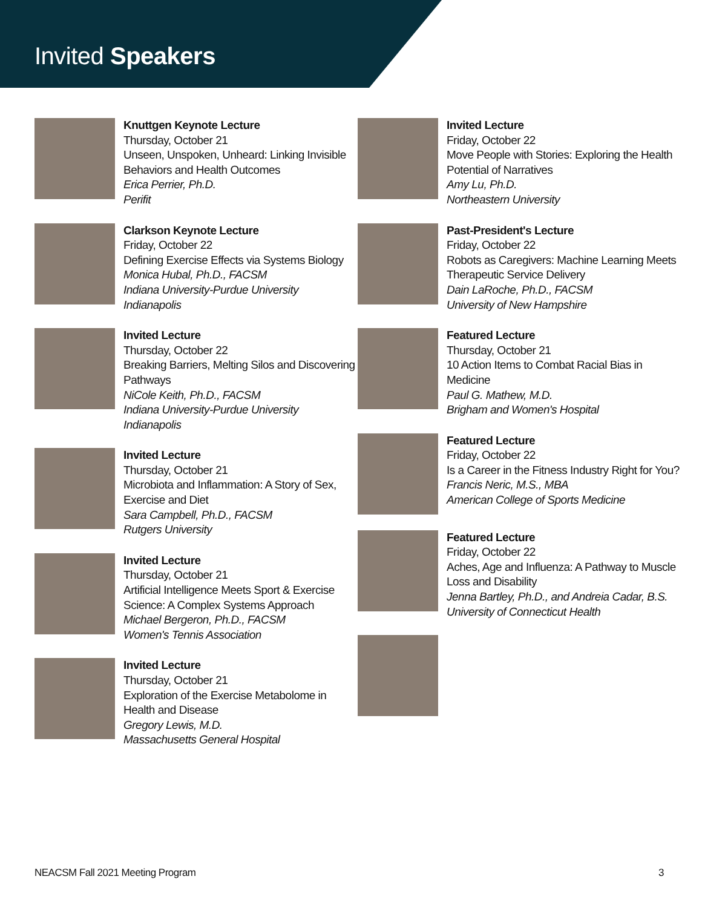Invited Speakers
Knuttgen Keynote Lecture
Thursday, October 21
Unseen, Unspoken, Unheard: Linking Invisible Behaviors and Health Outcomes
Erica Perrier, Ph.D.
Perifit
Clarkson Keynote Lecture
Friday, October 22
Defining Exercise Effects via Systems Biology
Monica Hubal, Ph.D., FACSM
Indiana University-Purdue University Indianapolis
Invited Lecture
Thursday, October 22
Breaking Barriers, Melting Silos and Discovering Pathways
NiCole Keith, Ph.D., FACSM
Indiana University-Purdue University Indianapolis
Invited Lecture
Thursday, October 21
Microbiota and Inflammation: A Story of Sex, Exercise and Diet
Sara Campbell, Ph.D., FACSM
Rutgers University
Invited Lecture
Thursday, October 21
Artificial Intelligence Meets Sport & Exercise Science: A Complex Systems Approach
Michael Bergeron, Ph.D., FACSM
Women's Tennis Association
Invited Lecture
Thursday, October 21
Exploration of the Exercise Metabolome in Health and Disease
Gregory Lewis, M.D.
Massachusetts General Hospital
Invited Lecture
Friday, October 22
Move People with Stories: Exploring the Health Potential of Narratives
Amy Lu, Ph.D.
Northeastern University
Past-President's Lecture
Friday, October 22
Robots as Caregivers: Machine Learning Meets Therapeutic Service Delivery
Dain LaRoche, Ph.D., FACSM
University of New Hampshire
Featured Lecture
Thursday, October 21
10 Action Items to Combat Racial Bias in Medicine
Paul G. Mathew, M.D.
Brigham and Women's Hospital
Featured Lecture
Friday, October 22
Is a Career in the Fitness Industry Right for You?
Francis Neric, M.S., MBA
American College of Sports Medicine
Featured Lecture
Friday, October 22
Aches, Age and Influenza: A Pathway to Muscle Loss and Disability
Jenna Bartley, Ph.D., and Andreia Cadar, B.S.
University of Connecticut Health
NEACSM Fall 2021 Meeting Program 3